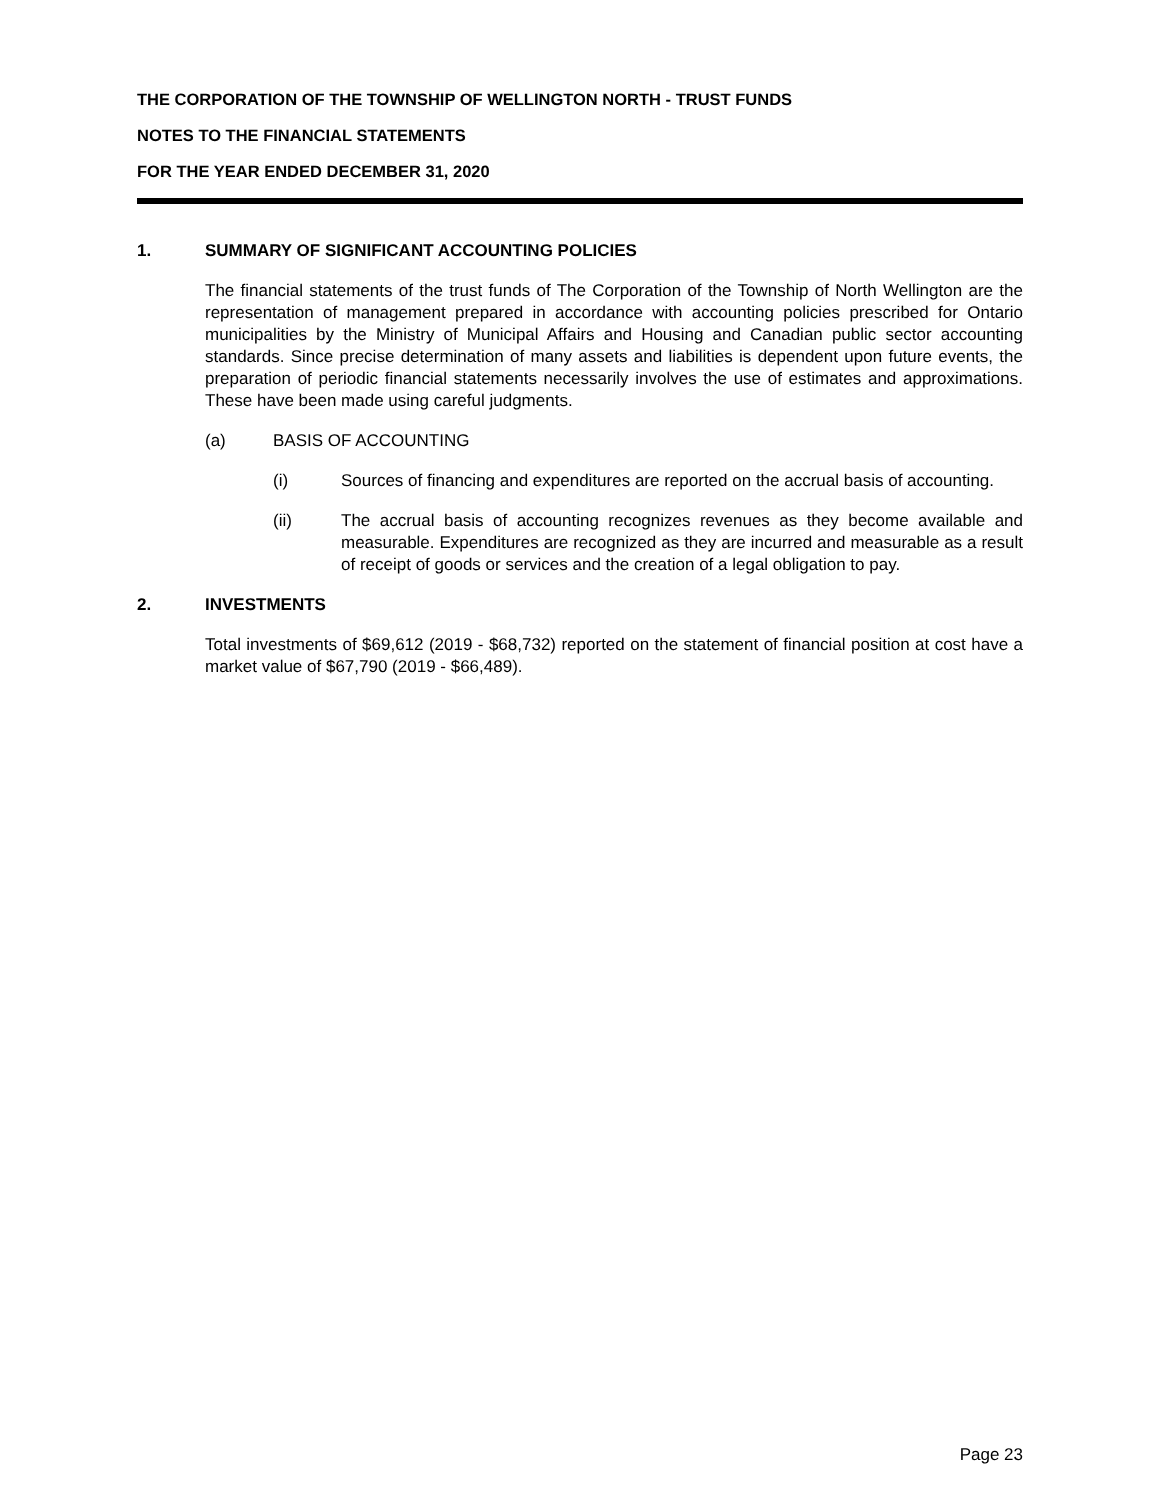THE CORPORATION OF THE TOWNSHIP OF WELLINGTON NORTH - TRUST FUNDS
NOTES TO THE FINANCIAL STATEMENTS
FOR THE YEAR ENDED DECEMBER 31, 2020
1. SUMMARY OF SIGNIFICANT ACCOUNTING POLICIES
The financial statements of the trust funds of The Corporation of the Township of North Wellington are the representation of management prepared in accordance with accounting policies prescribed for Ontario municipalities by the Ministry of Municipal Affairs and Housing and Canadian public sector accounting standards. Since precise determination of many assets and liabilities is dependent upon future events, the preparation of periodic financial statements necessarily involves the use of estimates and approximations. These have been made using careful judgments.
(a) BASIS OF ACCOUNTING
(i) Sources of financing and expenditures are reported on the accrual basis of accounting.
(ii) The accrual basis of accounting recognizes revenues as they become available and measurable. Expenditures are recognized as they are incurred and measurable as a result of receipt of goods or services and the creation of a legal obligation to pay.
2. INVESTMENTS
Total investments of $69,612 (2019 - $68,732) reported on the statement of financial position at cost have a market value of $67,790 (2019 - $66,489).
Page 23